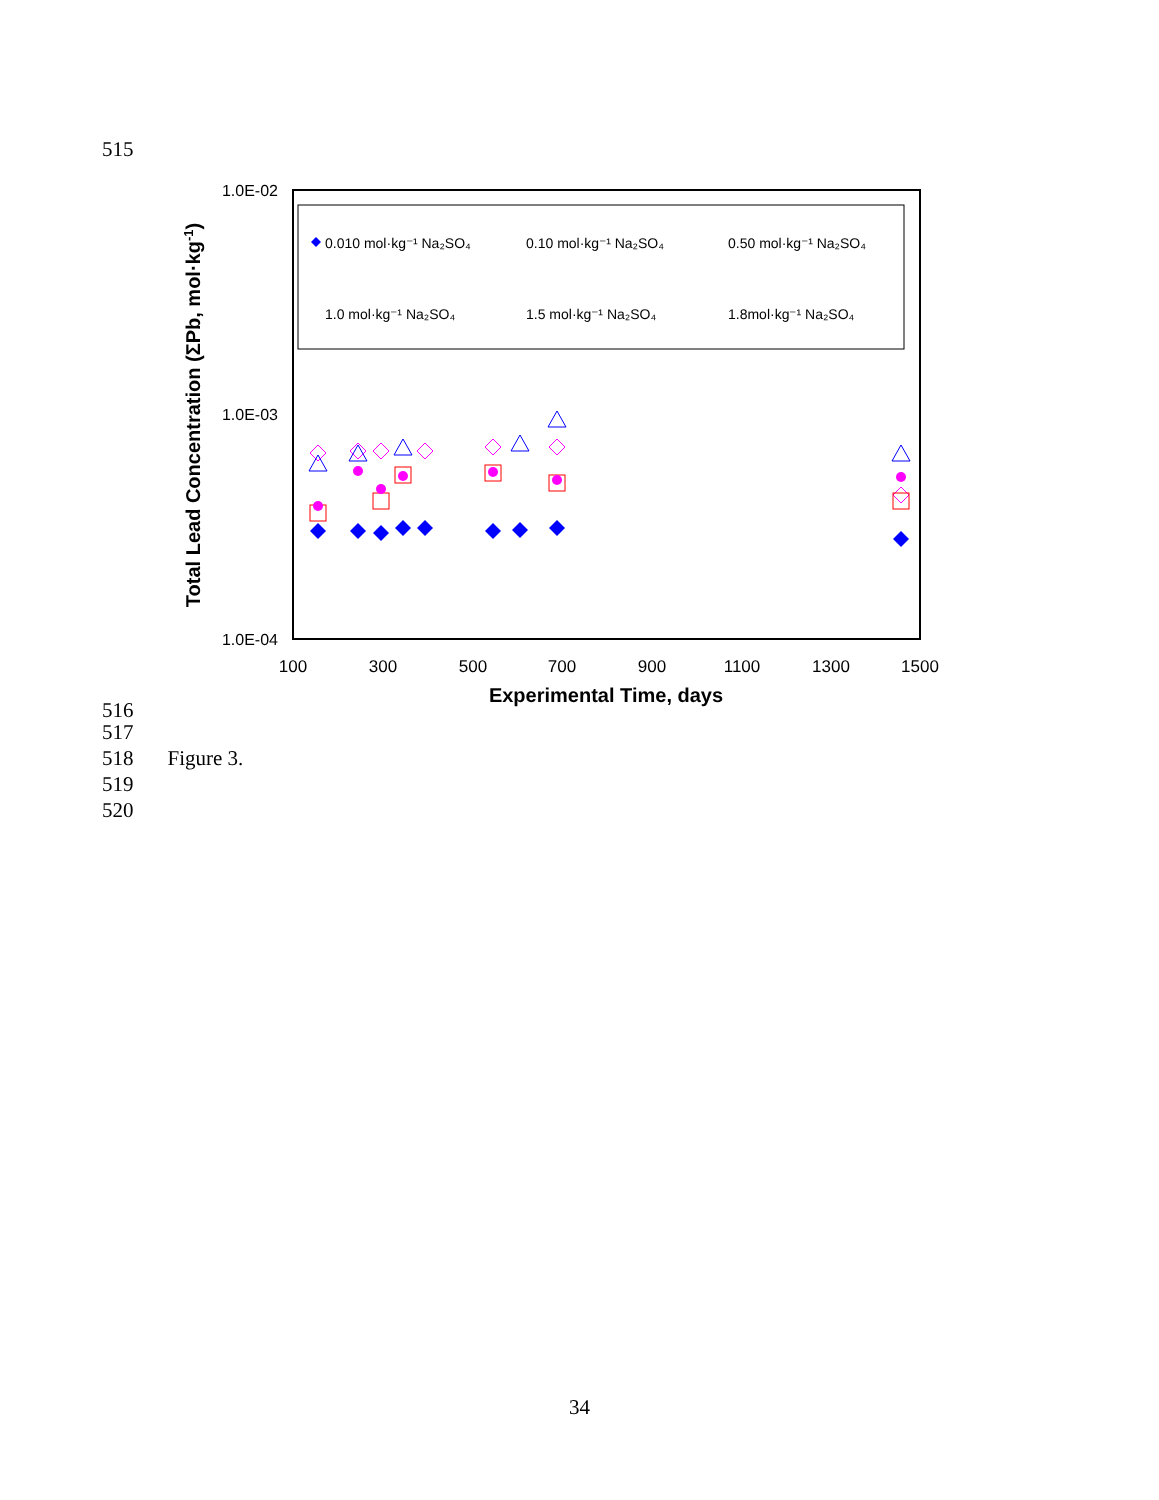515
1.0E-02
1.0E-03
1.0E-04
100
300
500
700
900
1100
1300
1500
Experimental Time, days
Total Lead Concentration (ΣPb, mol·kg-1)
0.010 mol·kg⁻¹ Na₂SO₄
0.10 mol·kg⁻¹ Na₂SO₄
0.50 mol·kg⁻¹ Na₂SO₄
1.0 mol·kg⁻¹ Na₂SO₄
1.5 mol·kg⁻¹ Na₂SO₄
1.8mol·kg⁻¹ Na₂SO₄
516
517
518 Figure 3.
519
520
34